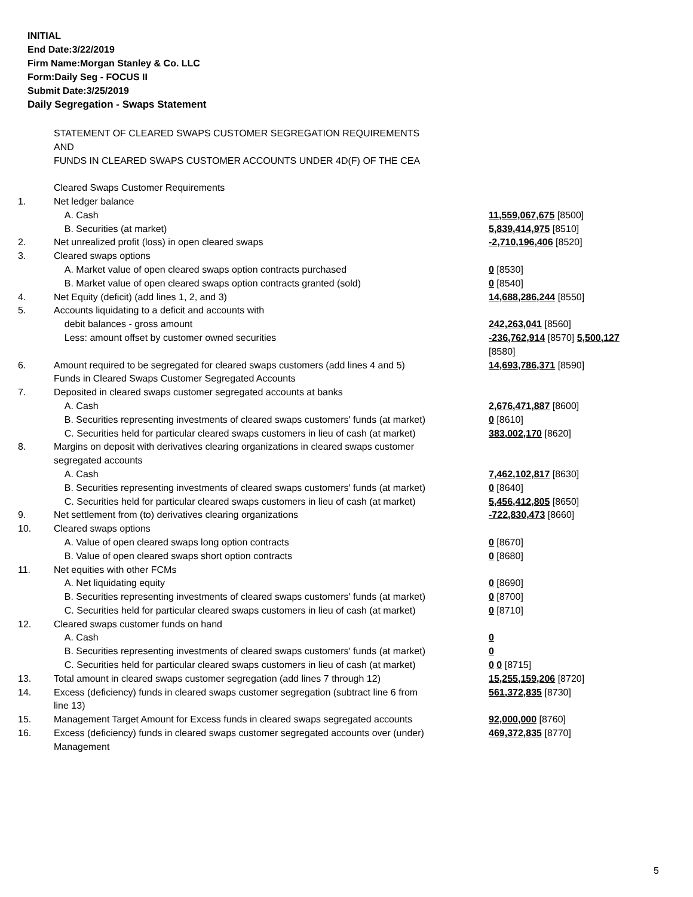INITIAL
End Date:3/22/2019
Firm Name:Morgan Stanley & Co. LLC
Form:Daily Seg - FOCUS II
Submit Date:3/25/2019
Daily Segregation - Swaps Statement
| | STATEMENT OF CLEARED SWAPS CUSTOMER SEGREGATION REQUIREMENTS AND FUNDS IN CLEARED SWAPS CUSTOMER ACCOUNTS UNDER 4D(F) OF THE CEA | |
| | Cleared Swaps Customer Requirements | |
| 1. | Net ledger balance | |
| | A. Cash | 11,559,067,675 [8500] |
| | B. Securities (at market) | 5,839,414,975 [8510] |
| 2. | Net unrealized profit (loss) in open cleared swaps | -2,710,196,406 [8520] |
| 3. | Cleared swaps options | |
| | A. Market value of open cleared swaps option contracts purchased | 0 [8530] |
| | B. Market value of open cleared swaps option contracts granted (sold) | 0 [8540] |
| 4. | Net Equity (deficit) (add lines 1, 2, and 3) | 14,688,286,244 [8550] |
| 5. | Accounts liquidating to a deficit and accounts with | |
| | debit balances - gross amount | 242,263,041 [8560] |
| | Less: amount offset by customer owned securities | -236,762,914 [8570] 5,500,127 [8580] |
| 6. | Amount required to be segregated for cleared swaps customers (add lines 4 and 5) | 14,693,786,371 [8590] |
| | Funds in Cleared Swaps Customer Segregated Accounts | |
| 7. | Deposited in cleared swaps customer segregated accounts at banks | |
| | A. Cash | 2,676,471,887 [8600] |
| | B. Securities representing investments of cleared swaps customers' funds (at market) | 0 [8610] |
| | C. Securities held for particular cleared swaps customers in lieu of cash (at market) | 383,002,170 [8620] |
| 8. | Margins on deposit with derivatives clearing organizations in cleared swaps customer segregated accounts | |
| | A. Cash | 7,462,102,817 [8630] |
| | B. Securities representing investments of cleared swaps customers' funds (at market) | 0 [8640] |
| | C. Securities held for particular cleared swaps customers in lieu of cash (at market) | 5,456,412,805 [8650] |
| 9. | Net settlement from (to) derivatives clearing organizations | -722,830,473 [8660] |
| 10. | Cleared swaps options | |
| | A. Value of open cleared swaps long option contracts | 0 [8670] |
| | B. Value of open cleared swaps short option contracts | 0 [8680] |
| 11. | Net equities with other FCMs | |
| | A. Net liquidating equity | 0 [8690] |
| | B. Securities representing investments of cleared swaps customers' funds (at market) | 0 [8700] |
| | C. Securities held for particular cleared swaps customers in lieu of cash (at market) | 0 [8710] |
| 12. | Cleared swaps customer funds on hand | |
| | A. Cash | 0 |
| | B. Securities representing investments of cleared swaps customers' funds (at market) | 0 |
| | C. Securities held for particular cleared swaps customers in lieu of cash (at market) | 0 0 [8715] |
| 13. | Total amount in cleared swaps customer segregation (add lines 7 through 12) | 15,255,159,206 [8720] |
| 14. | Excess (deficiency) funds in cleared swaps customer segregation (subtract line 6 from line 13) | 561,372,835 [8730] |
| 15. | Management Target Amount for Excess funds in cleared swaps segregated accounts | 92,000,000 [8760] |
| 16. | Excess (deficiency) funds in cleared swaps customer segregated accounts over (under) Management | 469,372,835 [8770] |
5